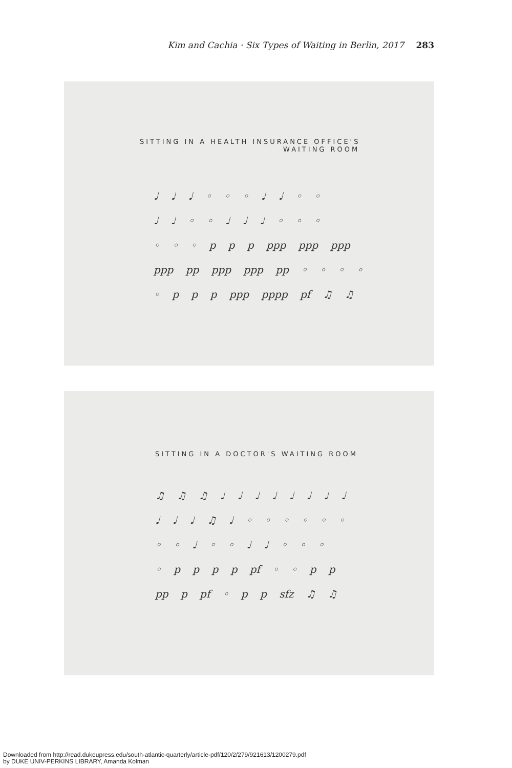Kim and Cachia · Six Types of Waiting in Berlin, 2017 283
SITTING IN A HEALTH INSURANCE OFFICE'S
WAITING ROOM
♩ ♩ ♩ ◦ ◦ ◦ ♩ ♩ ◦ ◦
♩ ♩ ◦ ◦ ♩ ♩ ♩ ◦ ◦ ◦
◦ ◦ ◦ p p p ppp ppp ppp
ppp pp ppp ppp pp ◦ ◦ ◦ ◦
◦ p p p ppp pppp pf ♫ ♫
SITTING IN A DOCTOR'S WAITING ROOM
♫ ♫ ♫ ♩ ♩ ♩ ♩ ♩ ♩ ♩ ♩
♩ ♩ ♩ ♫ ♩ ◦ ◦ ◦ ◦ ◦ ◦
◦ ◦ ♩ ◦ ◦ ♩ ♩ ◦ ◦ ◦
◦ p p p p pf ◦ ◦ p p
pp p pf ◦ p p sfz ♫ ♫
Downloaded from http://read.dukeupress.edu/south-atlantic-quarterly/article-pdf/120/2/279/921613/1200279.pdf
by DUKE UNIV-PERKINS LIBRARY, Amanda Kolman